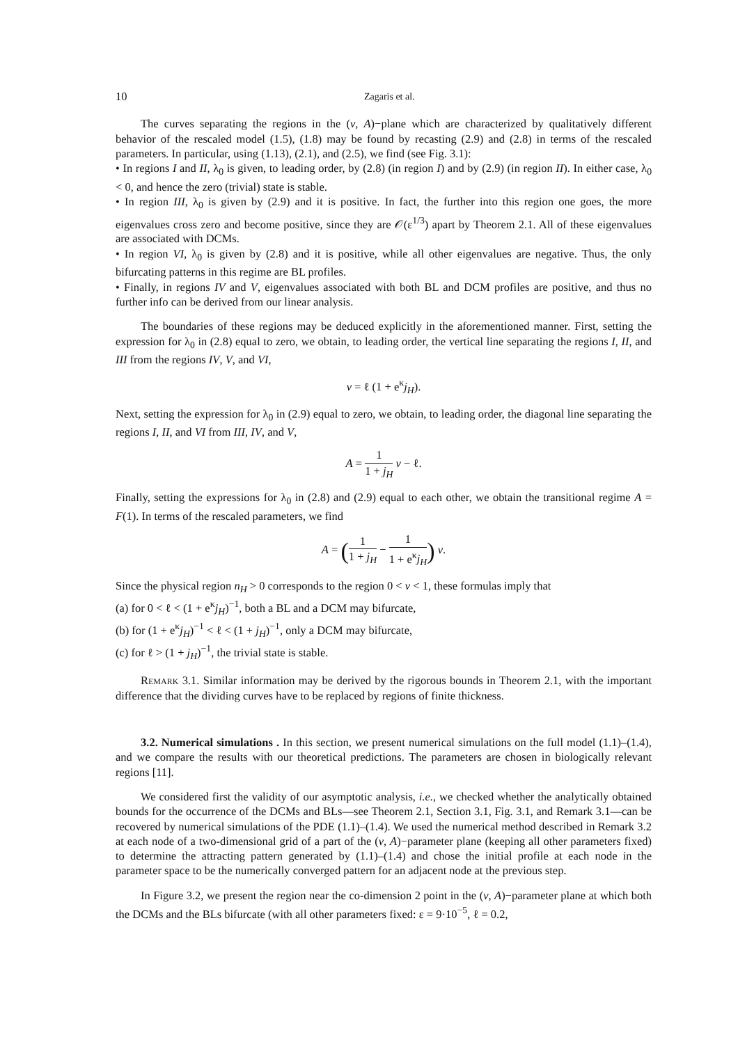10 Zagaris et al.
The curves separating the regions in the (ν, A)−plane which are characterized by qualitatively different behavior of the rescaled model (1.5), (1.8) may be found by recasting (2.9) and (2.8) in terms of the rescaled parameters. In particular, using (1.13), (2.1), and (2.5), we find (see Fig. 3.1):
• In regions I and II, λ<sub>0</sub> is given, to leading order, by (2.8) (in region I) and by (2.9) (in region II). In either case, λ<sub>0</sub> < 0, and hence the zero (trivial) state is stable.
• In region III, λ<sub>0</sub> is given by (2.9) and it is positive. In fact, the further into this region one goes, the more eigenvalues cross zero and become positive, since they are 𝒪(ε<sup>1/3</sup>) apart by Theorem 2.1. All of these eigenvalues are associated with DCMs.
• In region VI, λ<sub>0</sub> is given by (2.8) and it is positive, while all other eigenvalues are negative. Thus, the only bifurcating patterns in this regime are BL profiles.
• Finally, in regions IV and V, eigenvalues associated with both BL and DCM profiles are positive, and thus no further info can be derived from our linear analysis.
The boundaries of these regions may be deduced explicitly in the aforementioned manner. First, setting the expression for λ<sub>0</sub> in (2.8) equal to zero, we obtain, to leading order, the vertical line separating the regions I, II, and III from the regions IV, V, and VI,
ν = ℓ (1 + e<sup>κ</sup>j<sub>H</sub>).
Next, setting the expression for λ<sub>0</sub> in (2.9) equal to zero, we obtain, to leading order, the diagonal line separating the regions I, II, and VI from III, IV, and V,
A = 1 1 + j<sub>H</sub> ν − ℓ.
Finally, setting the expressions for λ<sub>0</sub> in (2.8) and (2.9) equal to each other, we obtain the transitional regime A = F(1). In terms of the rescaled parameters, we find
A = (1 1 + j<sub>H</sub> − 1 1 + e<sup>κ</sup>j<sub>H</sub>) ν.
Since the physical region n<sub>H</sub> > 0 corresponds to the region 0 < ν < 1, these formulas imply that
(a) for 0 < ℓ < (1 + e<sup>κ</sup>j<sub>H</sub>)<sup>−1</sup>, both a BL and a DCM may bifurcate,
(b) for (1 + e<sup>κ</sup>j<sub>H</sub>)<sup>−1</sup> < ℓ < (1 + j<sub>H</sub>)<sup>−1</sup>, only a DCM may bifurcate,
(c) for ℓ > (1 + j<sub>H</sub>)<sup>−1</sup>, the trivial state is stable.
Remark 3.1. Similar information may be derived by the rigorous bounds in Theorem 2.1, with the important difference that the dividing curves have to be replaced by regions of finite thickness.
3.2. Numerical simulations . In this section, we present numerical simulations on the full model (1.1)–(1.4), and we compare the results with our theoretical predictions. The parameters are chosen in biologically relevant regions [11].
We considered first the validity of our asymptotic analysis, i.e., we checked whether the analytically obtained bounds for the occurrence of the DCMs and BLs—see Theorem 2.1, Section 3.1, Fig. 3.1, and Remark 3.1—can be recovered by numerical simulations of the PDE (1.1)–(1.4). We used the numerical method described in Remark 3.2 at each node of a two-dimensional grid of a part of the (ν, A)−parameter plane (keeping all other parameters fixed) to determine the attracting pattern generated by (1.1)–(1.4) and chose the initial profile at each node in the parameter space to be the numerically converged pattern for an adjacent node at the previous step.
In Figure 3.2, we present the region near the co-dimension 2 point in the (ν, A)−parameter plane at which both the DCMs and the BLs bifurcate (with all other parameters fixed: ε = 9·10<sup>−5</sup>, ℓ = 0.2,